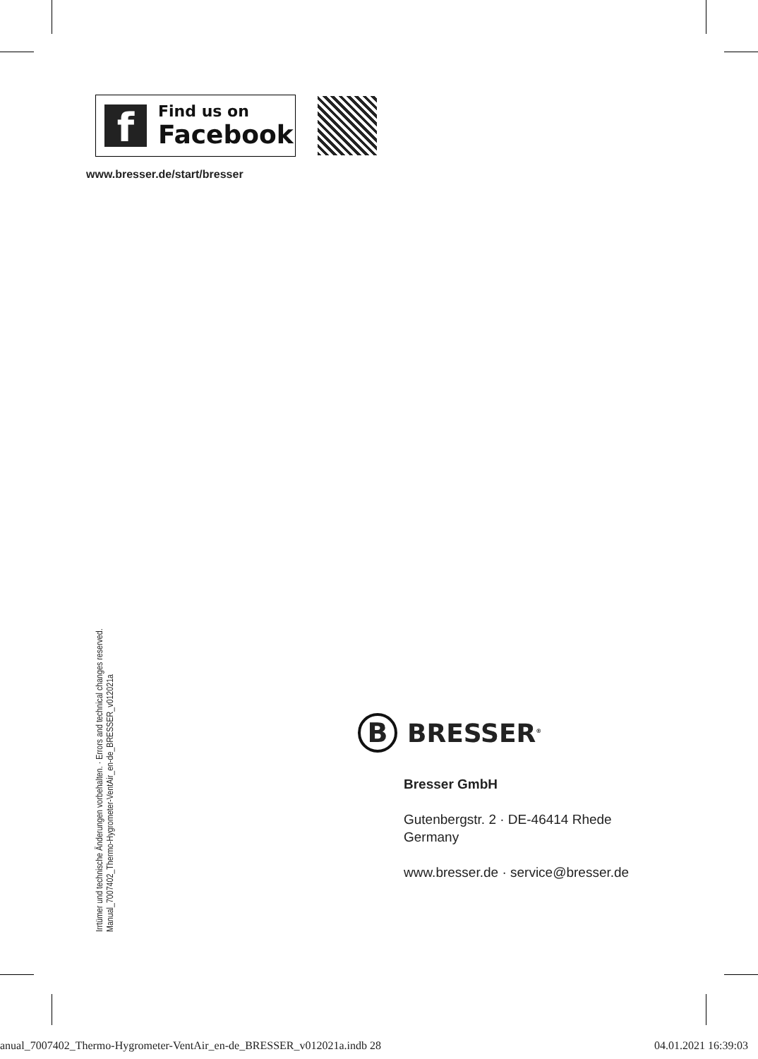f
Find us on
Facebook
www.bresser.de/start/bresser
Irrtümer und technische Änderungen vorbehalten. · Errors and technical changes reserved.
Manual_7007402_Thermo-Hygrometer-VentAir_en-de_BRESSER_v012021a
B
BRESSER<sup>®</sup>
Bresser GmbH
Gutenbergstr. 2 · DE-46414 Rhede
Germany
www.bresser.de · service@bresser.de
anual_7007402_Thermo-Hygrometer-VentAir_en-de_BRESSER_v012021a.indb 28 04.01.2021 16:39:03